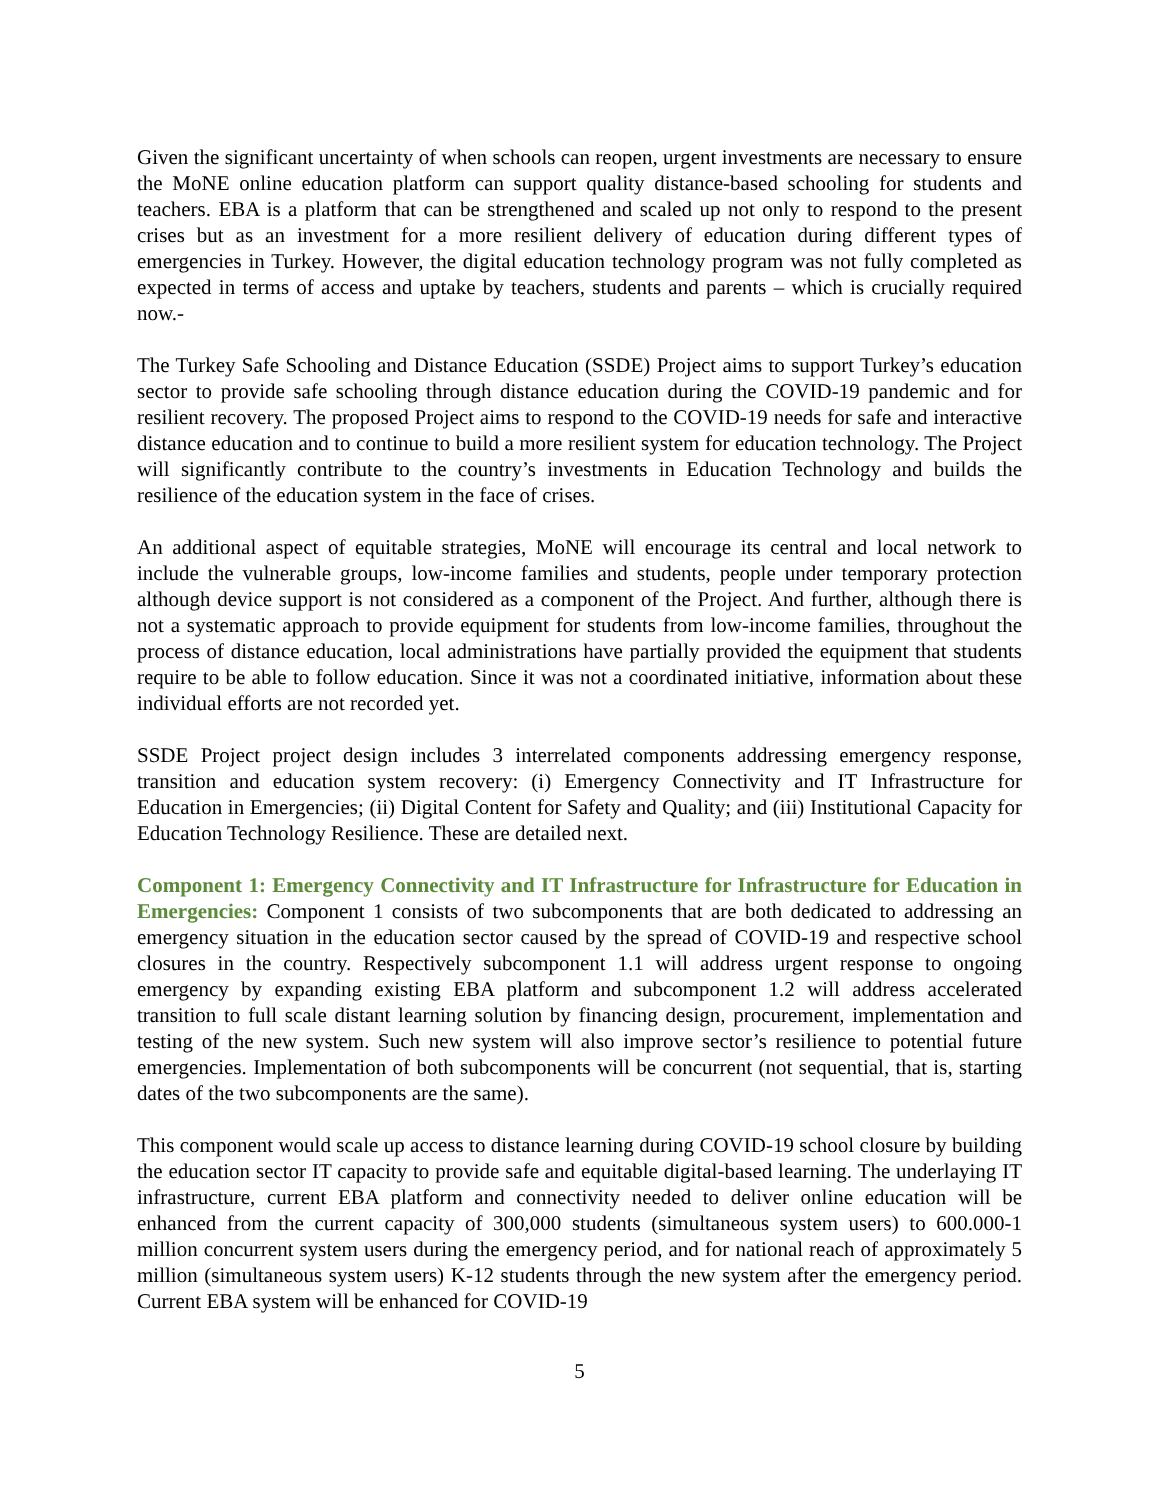Given the significant uncertainty of when schools can reopen, urgent investments are necessary to ensure the MoNE online education platform can support quality distance-based schooling for students and teachers. EBA is a platform that can be strengthened and scaled up not only to respond to the present crises but as an investment for a more resilient delivery of education during different types of emergencies in Turkey. However, the digital education technology program was not fully completed as expected in terms of access and uptake by teachers, students and parents – which is crucially required now.-
The Turkey Safe Schooling and Distance Education (SSDE) Project aims to support Turkey’s education sector to provide safe schooling through distance education during the COVID-19 pandemic and for resilient recovery. The proposed Project aims to respond to the COVID-19 needs for safe and interactive distance education and to continue to build a more resilient system for education technology. The Project will significantly contribute to the country’s investments in Education Technology and builds the resilience of the education system in the face of crises.
An additional aspect of equitable strategies, MoNE will encourage its central and local network to include the vulnerable groups, low-income families and students, people under temporary protection although device support is not considered as a component of the Project. And further, although there is not a systematic approach to provide equipment for students from low-income families, throughout the process of distance education, local administrations have partially provided the equipment that students require to be able to follow education. Since it was not a coordinated initiative, information about these individual efforts are not recorded yet.
SSDE Project project design includes 3 interrelated components addressing emergency response, transition and education system recovery: (i) Emergency Connectivity and IT Infrastructure for Education in Emergencies; (ii) Digital Content for Safety and Quality; and (iii) Institutional Capacity for Education Technology Resilience. These are detailed next.
Component 1: Emergency Connectivity and IT Infrastructure for Infrastructure for Education in Emergencies: Component 1 consists of two subcomponents that are both dedicated to addressing an emergency situation in the education sector caused by the spread of COVID-19 and respective school closures in the country. Respectively subcomponent 1.1 will address urgent response to ongoing emergency by expanding existing EBA platform and subcomponent 1.2 will address accelerated transition to full scale distant learning solution by financing design, procurement, implementation and testing of the new system. Such new system will also improve sector’s resilience to potential future emergencies. Implementation of both subcomponents will be concurrent (not sequential, that is, starting dates of the two subcomponents are the same).
This component would scale up access to distance learning during COVID-19 school closure by building the education sector IT capacity to provide safe and equitable digital-based learning. The underlaying IT infrastructure, current EBA platform and connectivity needed to deliver online education will be enhanced from the current capacity of 300,000 students (simultaneous system users) to 600.000-1 million concurrent system users during the emergency period, and for national reach of approximately 5 million (simultaneous system users) K-12 students through the new system after the emergency period. Current EBA system will be enhanced for COVID-19
5